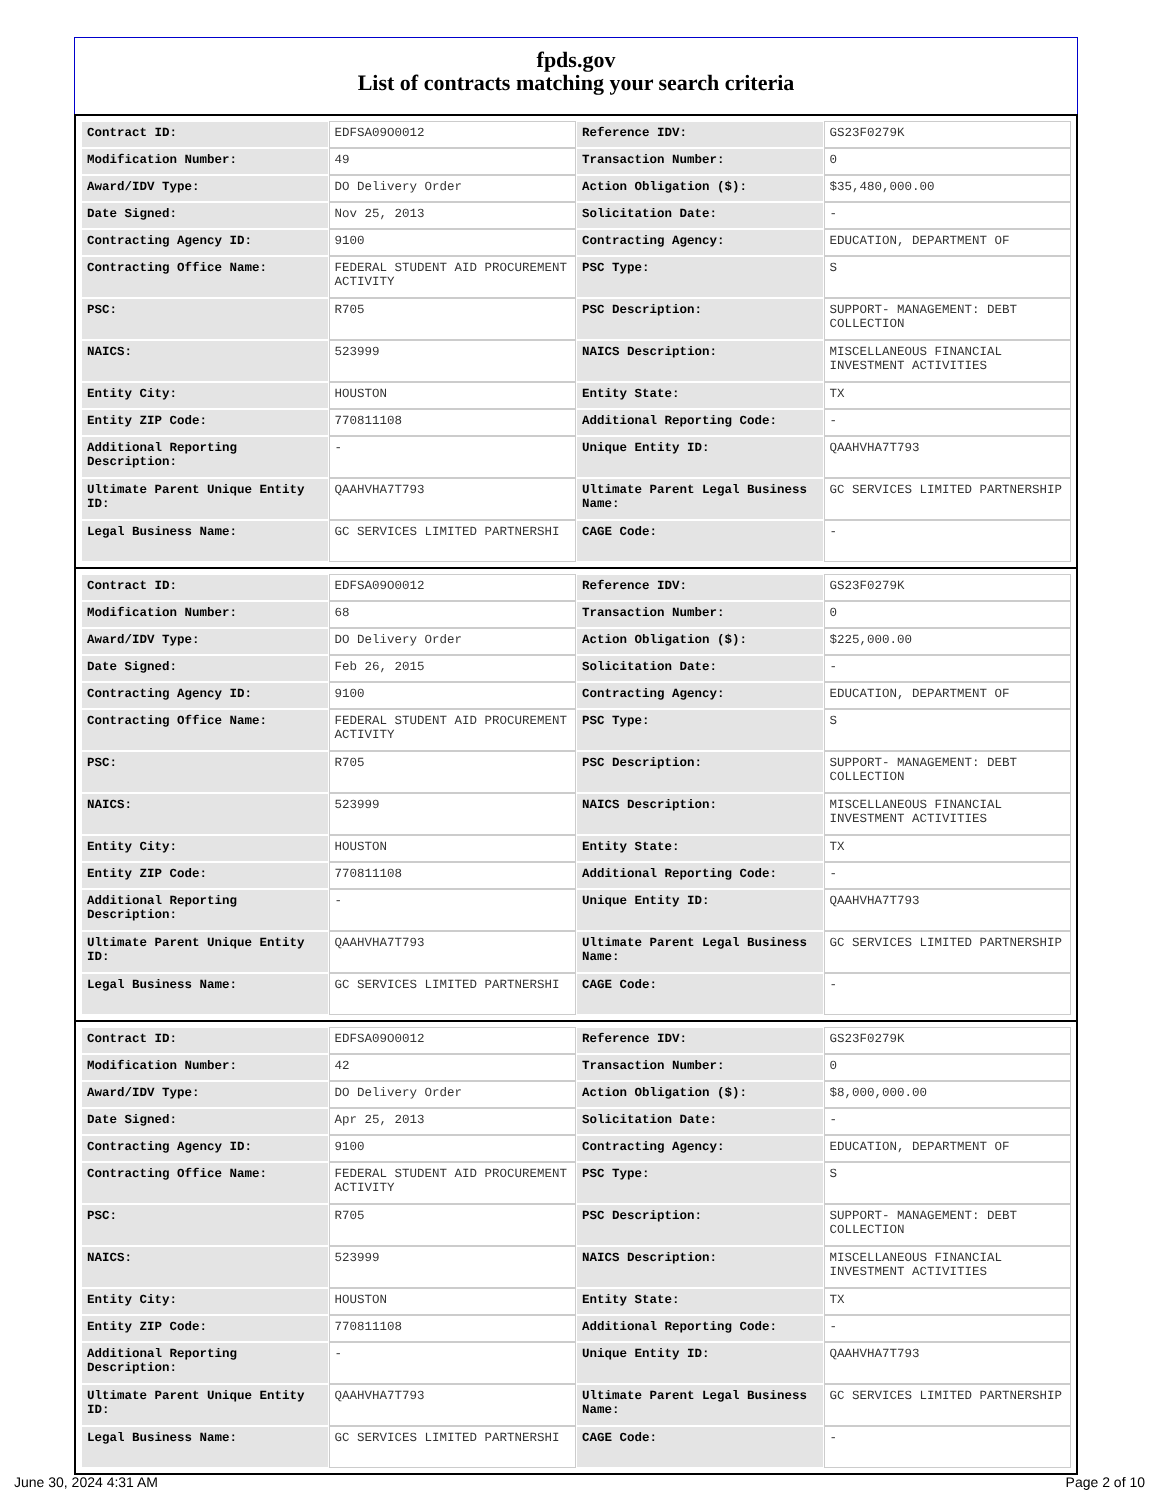fpds.gov
List of contracts matching your search criteria
| Contract ID: | EDFSA09O0012 | Reference IDV: | GS23F0279K |
| Modification Number: | 49 | Transaction Number: | 0 |
| Award/IDV Type: | DO Delivery Order | Action Obligation ($): | $35,480,000.00 |
| Date Signed: | Nov 25, 2013 | Solicitation Date: | - |
| Contracting Agency ID: | 9100 | Contracting Agency: | EDUCATION, DEPARTMENT OF |
| Contracting Office Name: | FEDERAL STUDENT AID PROCUREMENT ACTIVITY | PSC Type: | S |
| PSC: | R705 | PSC Description: | SUPPORT- MANAGEMENT: DEBT COLLECTION |
| NAICS: | 523999 | NAICS Description: | MISCELLANEOUS FINANCIAL INVESTMENT ACTIVITIES |
| Entity City: | HOUSTON | Entity State: | TX |
| Entity ZIP Code: | 770811108 | Additional Reporting Code: | - |
| Additional Reporting Description: | - | Unique Entity ID: | QAAHVHA7T793 |
| Ultimate Parent Unique Entity ID: | QAAHVHA7T793 | Ultimate Parent Legal Business Name: | GC SERVICES LIMITED PARTNERSHIP |
| Legal Business Name: | GC SERVICES LIMITED PARTNERSHI | CAGE Code: | - |
| Contract ID: | EDFSA09O0012 | Reference IDV: | GS23F0279K |
| Modification Number: | 68 | Transaction Number: | 0 |
| Award/IDV Type: | DO Delivery Order | Action Obligation ($): | $225,000.00 |
| Date Signed: | Feb 26, 2015 | Solicitation Date: | - |
| Contracting Agency ID: | 9100 | Contracting Agency: | EDUCATION, DEPARTMENT OF |
| Contracting Office Name: | FEDERAL STUDENT AID PROCUREMENT ACTIVITY | PSC Type: | S |
| PSC: | R705 | PSC Description: | SUPPORT- MANAGEMENT: DEBT COLLECTION |
| NAICS: | 523999 | NAICS Description: | MISCELLANEOUS FINANCIAL INVESTMENT ACTIVITIES |
| Entity City: | HOUSTON | Entity State: | TX |
| Entity ZIP Code: | 770811108 | Additional Reporting Code: | - |
| Additional Reporting Description: | - | Unique Entity ID: | QAAHVHA7T793 |
| Ultimate Parent Unique Entity ID: | QAAHVHA7T793 | Ultimate Parent Legal Business Name: | GC SERVICES LIMITED PARTNERSHIP |
| Legal Business Name: | GC SERVICES LIMITED PARTNERSHI | CAGE Code: | - |
| Contract ID: | EDFSA09O0012 | Reference IDV: | GS23F0279K |
| Modification Number: | 42 | Transaction Number: | 0 |
| Award/IDV Type: | DO Delivery Order | Action Obligation ($): | $8,000,000.00 |
| Date Signed: | Apr 25, 2013 | Solicitation Date: | - |
| Contracting Agency ID: | 9100 | Contracting Agency: | EDUCATION, DEPARTMENT OF |
| Contracting Office Name: | FEDERAL STUDENT AID PROCUREMENT ACTIVITY | PSC Type: | S |
| PSC: | R705 | PSC Description: | SUPPORT- MANAGEMENT: DEBT COLLECTION |
| NAICS: | 523999 | NAICS Description: | MISCELLANEOUS FINANCIAL INVESTMENT ACTIVITIES |
| Entity City: | HOUSTON | Entity State: | TX |
| Entity ZIP Code: | 770811108 | Additional Reporting Code: | - |
| Additional Reporting Description: | - | Unique Entity ID: | QAAHVHA7T793 |
| Ultimate Parent Unique Entity ID: | QAAHVHA7T793 | Ultimate Parent Legal Business Name: | GC SERVICES LIMITED PARTNERSHIP |
| Legal Business Name: | GC SERVICES LIMITED PARTNERSHI | CAGE Code: | - |
June 30, 2024 4:31 AM Page 2 of 10